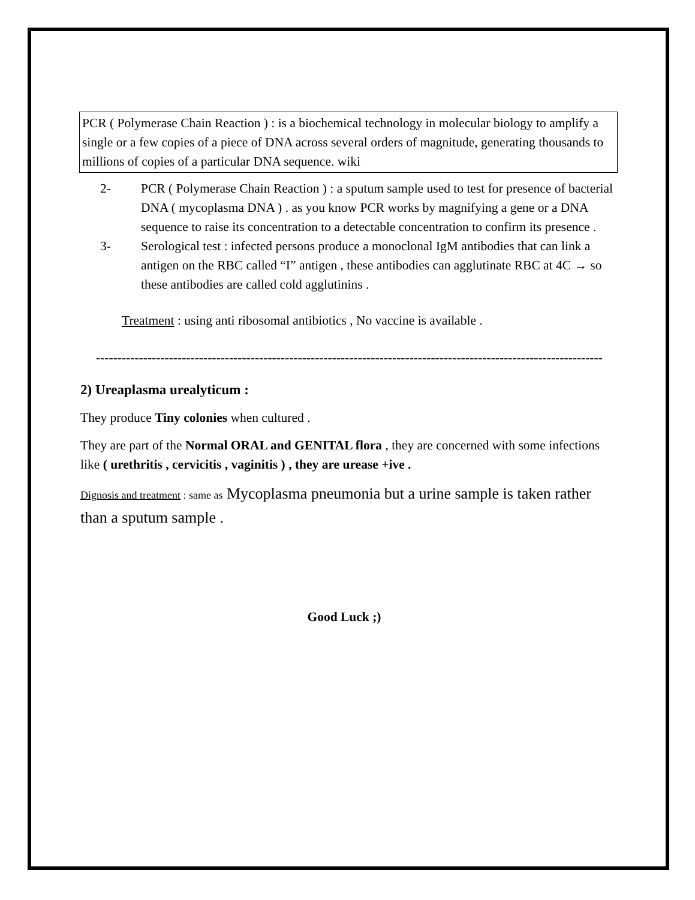PCR ( Polymerase Chain Reaction ) : is a biochemical technology in molecular biology to amplify a single or a few copies of a piece of DNA across several orders of magnitude, generating thousands to millions of copies of a particular DNA sequence. wiki
2- PCR ( Polymerase Chain Reaction ) : a sputum sample used to test for presence of bacterial DNA ( mycoplasma DNA ) . as you know PCR works by magnifying a gene or a DNA sequence to raise its concentration to a detectable concentration to confirm its presence .
3- Serological test : infected persons produce a monoclonal IgM antibodies that can link a antigen on the RBC called “I” antigen , these antibodies can agglutinate RBC at 4C → so these antibodies are called cold agglutinins .
Treatment : using anti ribosomal antibiotics , No vaccine is available .
----------------------------------------------------------------------------------------------------------------------
2) Ureaplasma urealyticum :
They produce Tiny colonies when cultured .
They are part of the Normal ORAL and GENITAL flora , they are concerned with some infections like ( urethritis , cervicitis , vaginitis ) , they are urease +ive .
Dignosis and treatment : same as Mycoplasma pneumonia but a urine sample is taken rather than a sputum sample .
Good Luck ;)